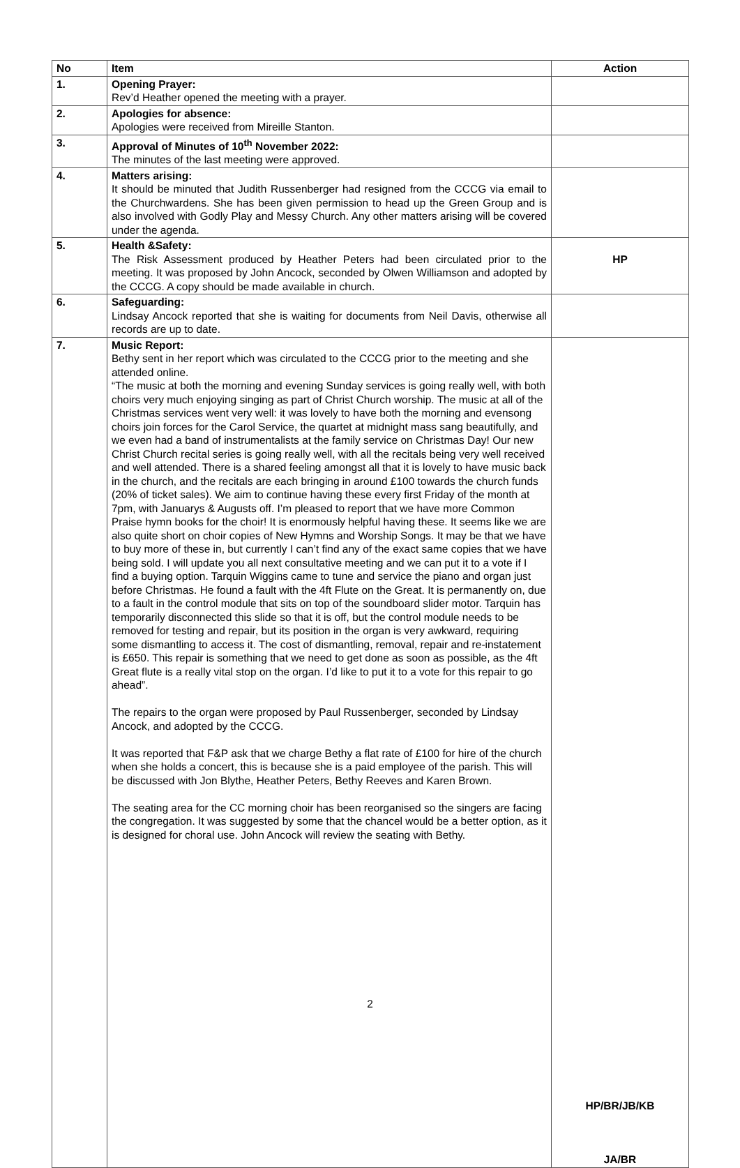| No | Item | Action |
| --- | --- | --- |
| 1. | Opening Prayer: Rev’d Heather opened the meeting with a prayer. | |
| 2. | Apologies for absence: Apologies were received from Mireille Stanton. | |
| 3. | Approval of Minutes of 10<sup>th</sup> November 2022: The minutes of the last meeting were approved. | |
| 4. | Matters arising: It should be minuted that Judith Russenberger had resigned from the CCCG via email to the Churchwardens. She has been given permission to head up the Green Group and is also involved with Godly Play and Messy Church. Any other matters arising will be covered under the agenda. | |
| 5. | Health &Safety: The Risk Assessment produced by Heather Peters had been circulated prior to the meeting. It was proposed by John Ancock, seconded by Olwen Williamson and adopted by the CCCG. A copy should be made available in church. | HP |
| 6. | Safeguarding: Lindsay Ancock reported that she is waiting for documents from Neil Davis, otherwise all records are up to date. | |
| 7. | Music Report: Bethy sent in her report which was circulated to the CCCG prior to the meeting and she attended online. “The music at both the morning and evening Sunday services is going really well, with both choirs very much enjoying singing as part of Christ Church worship. The music at all of the Christmas services went very well: it was lovely to have both the morning and evensong choirs join forces for the Carol Service, the quartet at midnight mass sang beautifully, and we even had a band of instrumentalists at the family service on Christmas Day! Our new Christ Church recital series is going really well, with all the recitals being very well received and well attended. There is a shared feeling amongst all that it is lovely to have music back in the church, and the recitals are each bringing in around £100 towards the church funds (20% of ticket sales). We aim to continue having these every first Friday of the month at 7pm, with Januarys & Augusts off. I’m pleased to report that we have more Common Praise hymn books for the choir! It is enormously helpful having these. It seems like we are also quite short on choir copies of New Hymns and Worship Songs. It may be that we have to buy more of these in, but currently I can’t find any of the exact same copies that we have being sold. I will update you all next consultative meeting and we can put it to a vote if I find a buying option. Tarquin Wiggins came to tune and service the piano and organ just before Christmas. He found a fault with the 4ft Flute on the Great. It is permanently on, due to a fault in the control module that sits on top of the soundboard slider motor. Tarquin has temporarily disconnected this slide so that it is off, but the control module needs to be removed for testing and repair, but its position in the organ is very awkward, requiring some dismantling to access it. The cost of dismantling, removal, repair and re-instatement is £650. This repair is something that we need to get done as soon as possible, as the 4ft Great flute is a really vital stop on the organ. I’d like to put it to a vote for this repair to go ahead”. The repairs to the organ were proposed by Paul Russenberger, seconded by Lindsay Ancock, and adopted by the CCCG. It was reported that F&P ask that we charge Bethy a flat rate of £100 for hire of the church when she holds a concert, this is because she is a paid employee of the parish. This will be discussed with Jon Blythe, Heather Peters, Bethy Reeves and Karen Brown. The seating area for the CC morning choir has been reorganised so the singers are facing the congregation. It was suggested by some that the chancel would be a better option, as it is designed for choral use. John Ancock will review the seating with Bethy. | HP/BR/JB/KB JA/BR |
2